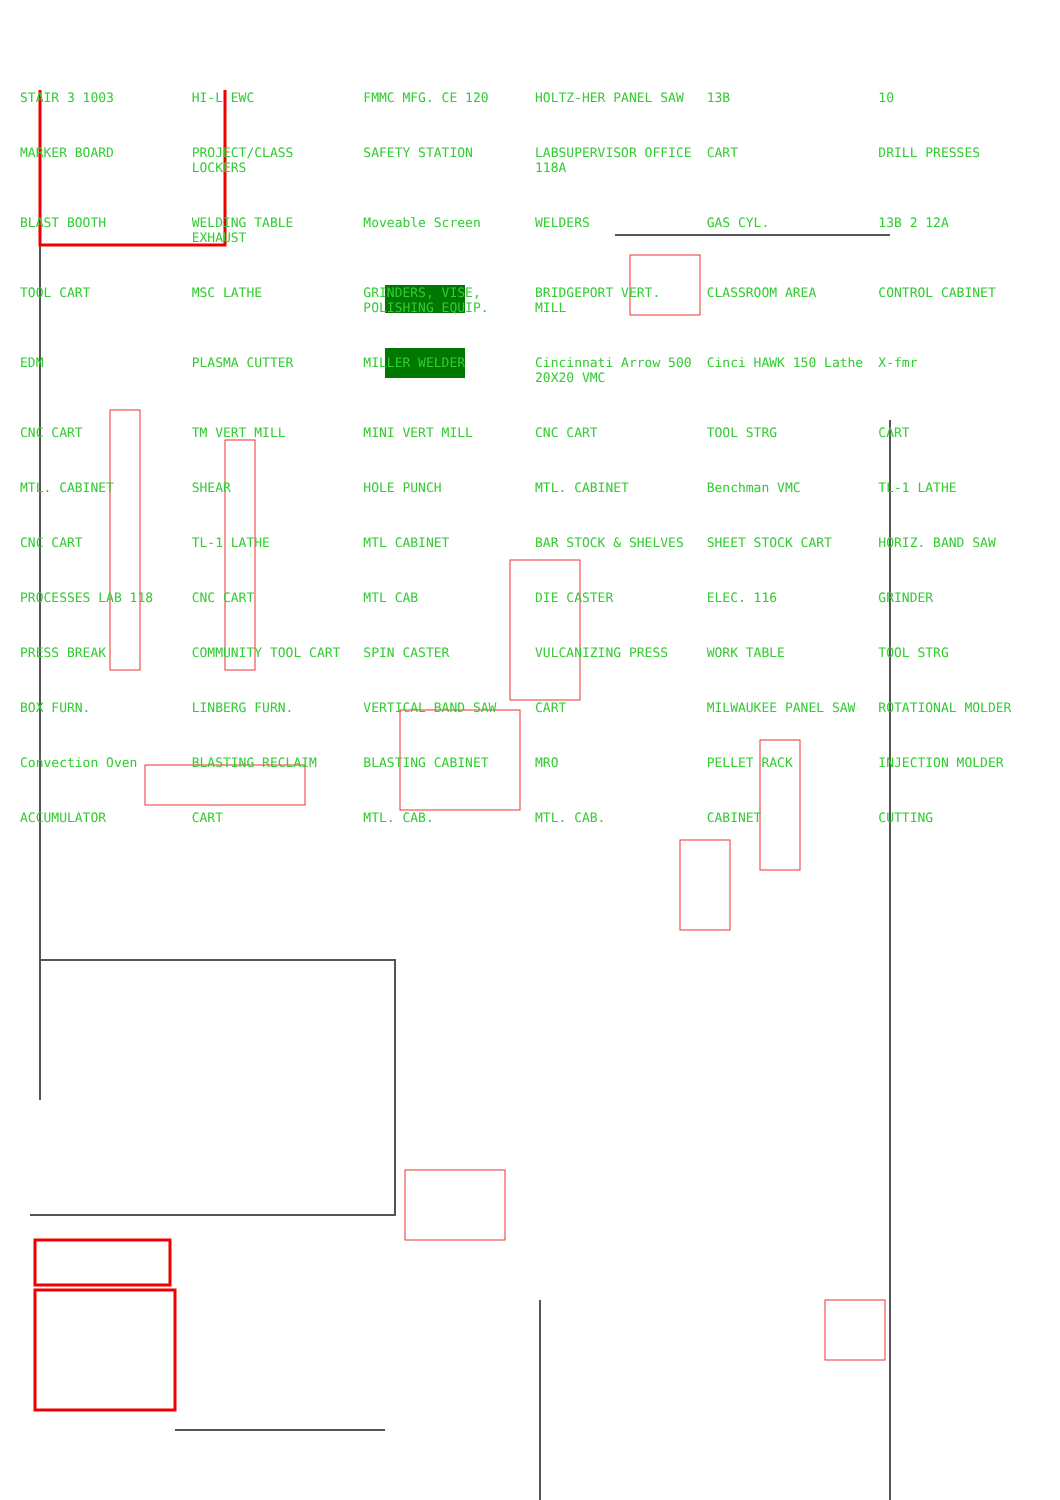STAIR 3 1003 HI-L EWC FMMC MFG. CE 120 HOLTZ-HER PANEL SAW 13B 10 MARKER BOARD PROJECT/CLASS LOCKERS SAFETY STATION LABSUPERVISOR OFFICE 118A CART DRILL PRESSES BLAST BOOTH WELDING TABLE EXHAUST Moveable Screen WELDERS GAS CYL. 13B 2 12A TOOL CART MSC LATHE GRINDERS, VISE, POLISHING EQUIP. BRIDGEPORT VERT. MILL CLASSROOM AREA CONTROL CABINET EDM PLASMA CUTTER MILLER WELDER Cincinnati Arrow 500 20X20 VMC Cinci HAWK 150 Lathe X-fmr CNC CART TM VERT MILL MINI VERT MILL CNC CART TOOL STRG CART MTL. CABINET SHEAR HOLE PUNCH MTL. CABINET Benchman VMC TL-1 LATHE CNC CART TL-1 LATHE MTL CABINET BAR STOCK & SHELVES SHEET STOCK CART HORIZ. BAND SAW PROCESSES LAB 118 CNC CART MTL CAB DIE CASTER ELEC. 116 GRINDER PRESS BREAK COMMUNITY TOOL CART SPIN CASTER VULCANIZING PRESS WORK TABLE TOOL STRG BOX FURN. LINBERG FURN. VERTICAL BAND SAW CART MILWAUKEE PANEL SAW ROTATIONAL MOLDER Convection Oven BLASTING RECLAIM BLASTING CABINET MRO PELLET RACK INJECTION MOLDER ACCUMULATOR CART MTL. CAB. MTL. CAB. CABINET CUTTING